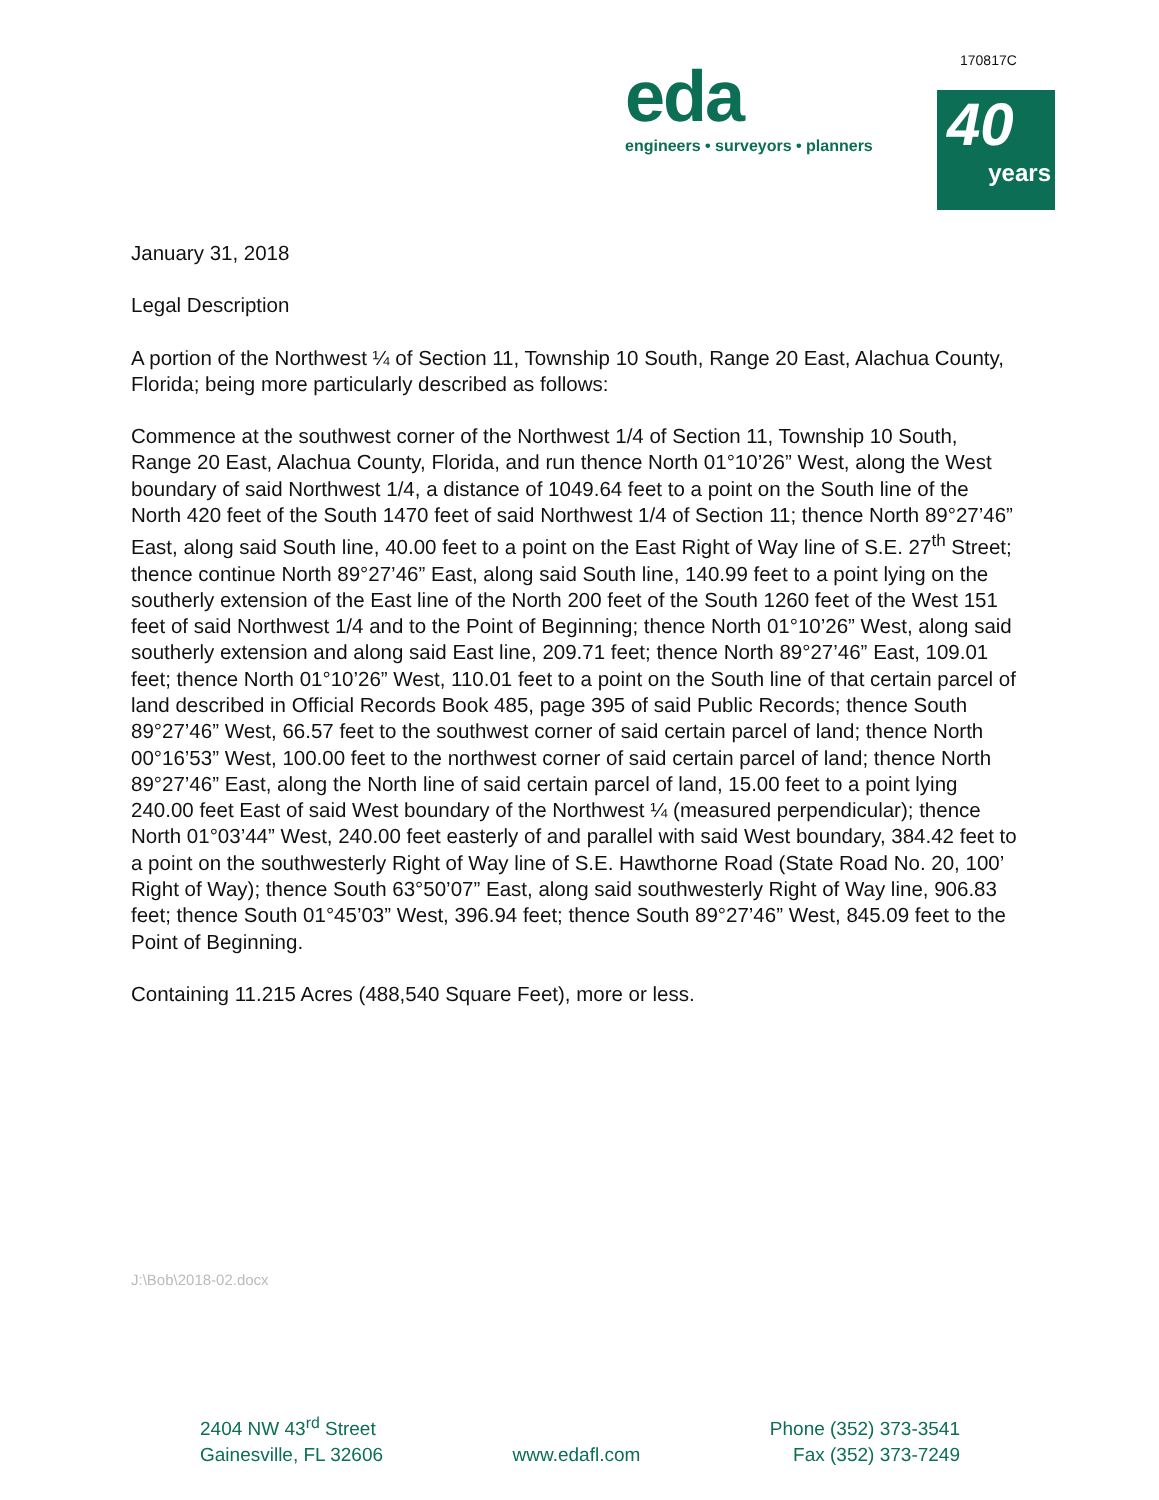170817C
eda
engineers • surveyors • planners
40
years
January 31, 2018
Legal Description
A portion of the Northwest ¼ of Section 11, Township 10 South, Range 20 East, Alachua County, Florida; being more particularly described as follows:
Commence at the southwest corner of the Northwest 1/4 of Section 11, Township 10 South, Range 20 East, Alachua County, Florida, and run thence North 01°10’26” West, along the West boundary of said Northwest 1/4, a distance of 1049.64 feet to a point on the South line of the North 420 feet of the South 1470 feet of said Northwest 1/4 of Section 11; thence North 89°27’46” East, along said South line, 40.00 feet to a point on the East Right of Way line of S.E. 27<sup>th</sup> Street; thence continue North 89°27’46” East, along said South line, 140.99 feet to a point lying on the southerly extension of the East line of the North 200 feet of the South 1260 feet of the West 151 feet of said Northwest 1/4 and to the Point of Beginning; thence North 01°10’26” West, along said southerly extension and along said East line, 209.71 feet; thence North 89°27’46” East, 109.01 feet; thence North 01°10’26” West, 110.01 feet to a point on the South line of that certain parcel of land described in Official Records Book 485, page 395 of said Public Records; thence South 89°27’46” West, 66.57 feet to the southwest corner of said certain parcel of land; thence North 00°16’53” West, 100.00 feet to the northwest corner of said certain parcel of land; thence North 89°27’46” East, along the North line of said certain parcel of land, 15.00 feet to a point lying 240.00 feet East of said West boundary of the Northwest ¼ (measured perpendicular); thence North 01°03’44” West, 240.00 feet easterly of and parallel with said West boundary, 384.42 feet to a point on the southwesterly Right of Way line of S.E. Hawthorne Road (State Road No. 20, 100’ Right of Way); thence South 63°50’07” East, along said southwesterly Right of Way line, 906.83 feet; thence South 01°45’03” West, 396.94 feet; thence South 89°27’46” West, 845.09 feet to the Point of Beginning.
Containing 11.215 Acres (488,540 Square Feet), more or less.
J:\Bob\2018-02.docx
2404 NW 43<sup>rd</sup> Street
Gainesville, FL 32606
www.edafl.com
Phone (352) 373-3541
Fax (352) 373-7249